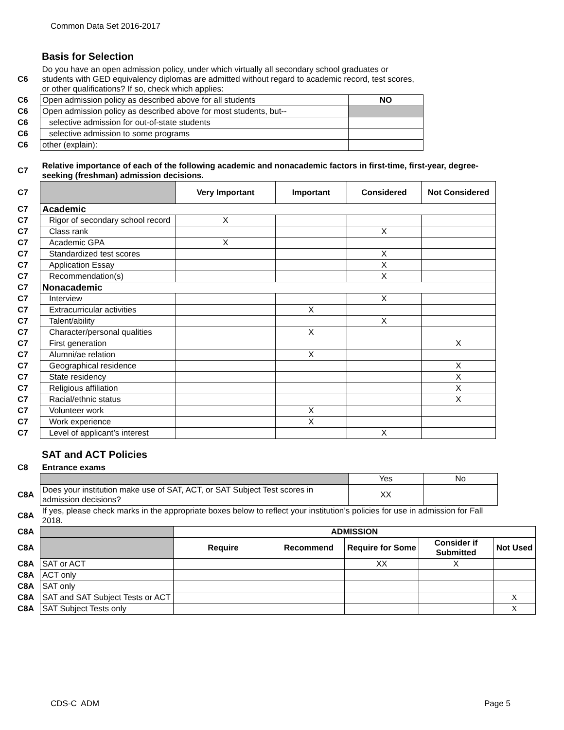Common Data Set 2016-2017
Basis for Selection
| C6 | Do you have an open admission policy, under which virtually all secondary school graduates or students with GED equivalency diplomas are admitted without regard to academic record, test scores, or other qualifications? If so, check which applies: | |
| C6 | Open admission policy as described above for all students | NO |
| C6 | Open admission policy as described above for most students, but-- | |
| C6 | selective admission for out-of-state students | |
| C6 | selective admission to some programs | |
| C6 | other (explain): | |
| C7 | Relative importance of each of the following academic and nonacademic factors in first-time, first-year, degree-seeking (freshman) admission decisions. | | | | |
| C7 | | Very Important | Important | Considered | Not Considered |
| C7 | Academic | | | | |
| C7 | Rigor of secondary school record | X | | | |
| C7 | Class rank | | | X | |
| C7 | Academic GPA | X | | | |
| C7 | Standardized test scores | | | X | |
| C7 | Application Essay | | | X | |
| C7 | Recommendation(s) | | | X | |
| C7 | Nonacademic | | | | |
| C7 | Interview | | | X | |
| C7 | Extracurricular activities | | X | | |
| C7 | Talent/ability | | | X | |
| C7 | Character/personal qualities | | X | | |
| C7 | First generation | | | | X |
| C7 | Alumni/ae relation | | X | | |
| C7 | Geographical residence | | | | X |
| C7 | State residency | | | | X |
| C7 | Religious affiliation | | | | X |
| C7 | Racial/ethnic status | | | | X |
| C7 | Volunteer work | | X | | |
| C7 | Work experience | | X | | |
| C7 | Level of applicant’s interest | | | X | |
SAT and ACT Policies
| C8 | Entrance exams | | |
| | | Yes | No |
| C8A | Does your institution make use of SAT, ACT, or SAT Subject Test scores in admission decisions? | XX | |
| C8A | If yes, please check marks in the appropriate boxes below to reflect your institution’s policies for use in admission for Fall 2018. | | |
| C8A | | ADMISSION | | | | |
| C8A | | Require | Recommend | Require for Some | Consider if Submitted | Not Used |
| C8A | SAT or ACT | | | XX | X | |
| C8A | ACT only | | | | | |
| C8A | SAT only | | | | | |
| C8A | SAT and SAT Subject Tests or ACT | | | | | X |
| C8A | SAT Subject Tests only | | | | | X |
CDS-C ADM Page 5